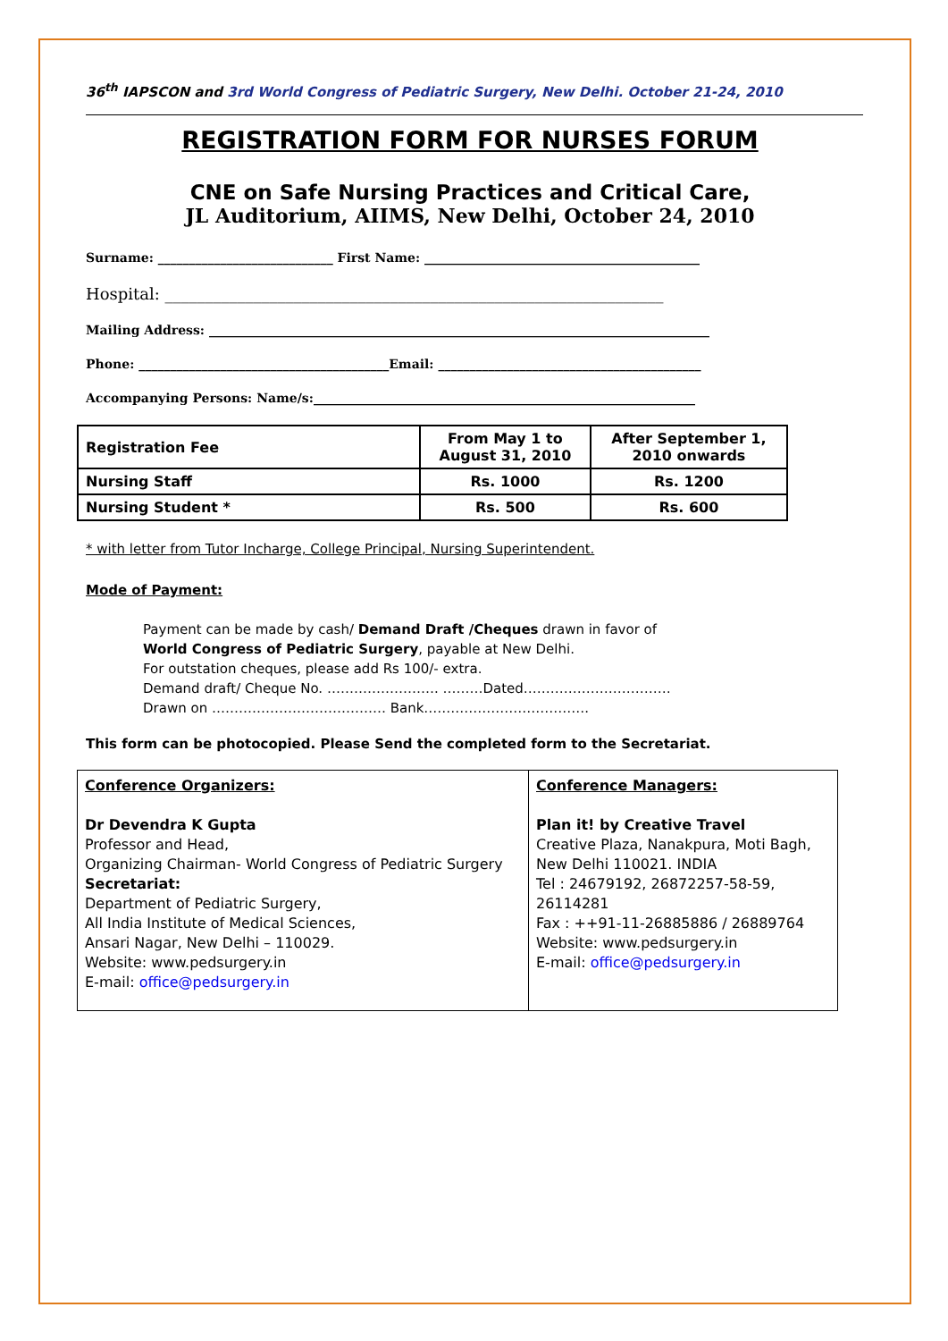36<sup>th</sup> IAPSCON and 3rd World Congress of Pediatric Surgery, New Delhi. October 21-24, 2010
REGISTRATION FORM FOR NURSES FORUM
CNE on Safe Nursing Practices and Critical Care,
JL Auditorium, AIIMS, New Delhi, October 24, 2010
Surname: ____________________________ First Name: ____________________________________________
Hospital: ______________________________________________________________
Mailing Address: ________________________________________________________________________________
Phone: ________________________________________Email: __________________________________________
Accompanying Persons: Name/s:_____________________________________________________________
| Registration Fee | From May 1 to August 31, 2010 | After September 1, 2010 onwards |
| Nursing Staff | Rs. 1000 | Rs. 1200 |
| Nursing Student * | Rs. 500 | Rs. 600 |
* with letter from Tutor Incharge, College Principal, Nursing Superintendent.
Mode of Payment:
Payment can be made by cash/ Demand Draft /Cheques drawn in favor of
World Congress of Pediatric Surgery, payable at New Delhi.
For outstation cheques, please add Rs 100/- extra.
Demand draft/ Cheque No. ……………………. ………Dated……………………………
Drawn on ………………………………… Bank……………………………….
This form can be photocopied. Please Send the completed form to the Secretariat.
| Conference Organizers: Dr Devendra K Gupta Professor and Head, Organizing Chairman- World Congress of Pediatric Surgery Secretariat: Department of Pediatric Surgery, All India Institute of Medical Sciences, Ansari Nagar, New Delhi – 110029. Website: www.pedsurgery.in E-mail: office@pedsurgery.in | Conference Managers: Plan it! by Creative Travel Creative Plaza, Nanakpura, Moti Bagh, New Delhi 110021. INDIA Tel : 24679192, 26872257-58-59, 26114281 Fax : ++91-11-26885886 / 26889764 Website: www.pedsurgery.in E-mail: office@pedsurgery.in |